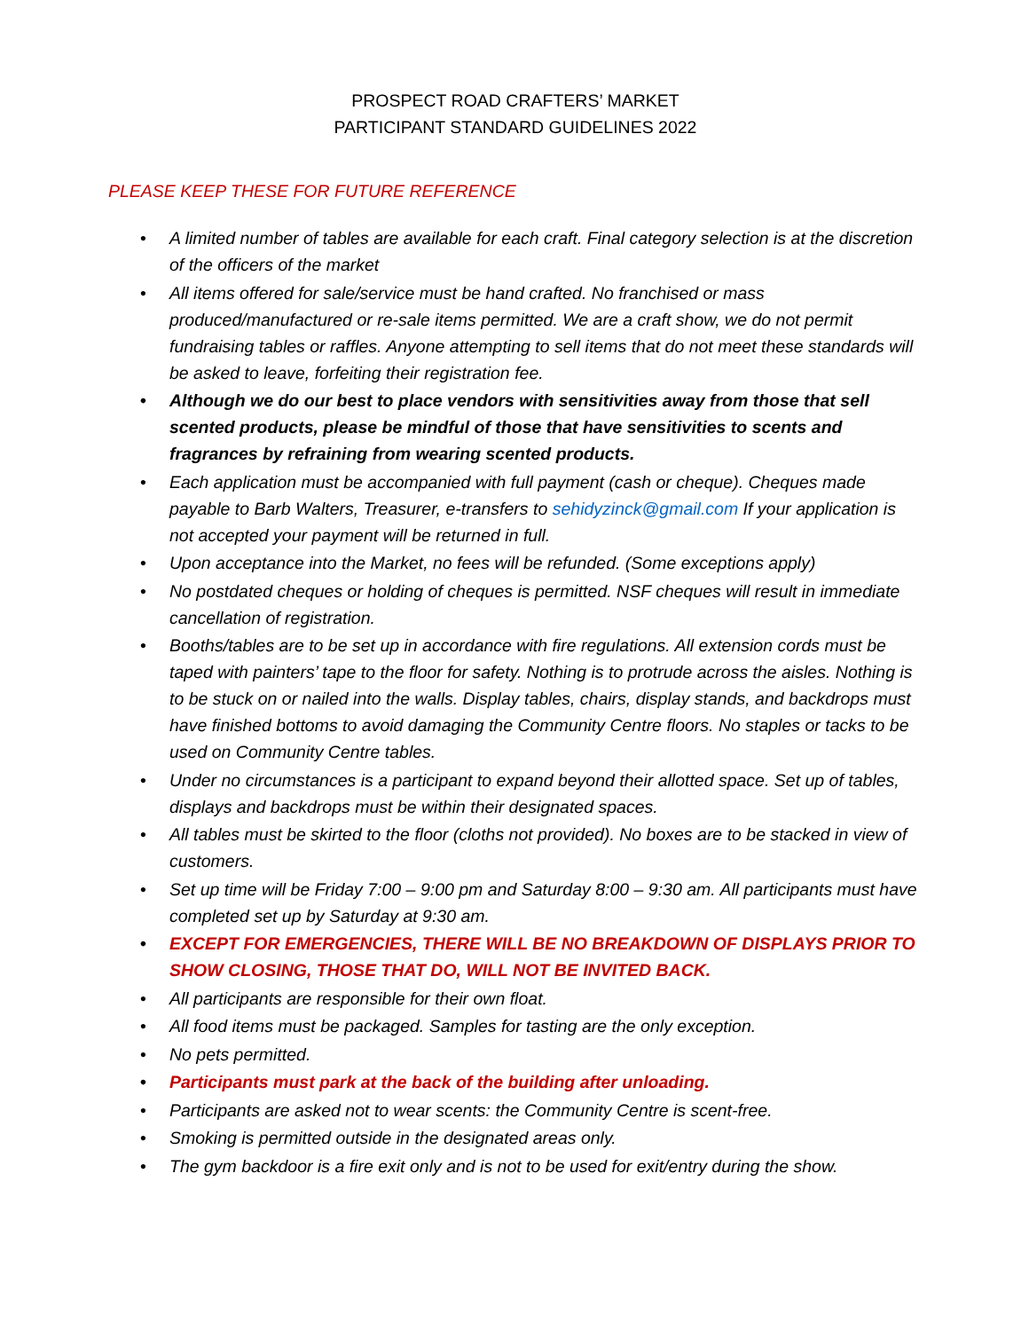PROSPECT ROAD CRAFTERS’ MARKET
PARTICIPANT STANDARD GUIDELINES 2022
PLEASE KEEP THESE FOR FUTURE REFERENCE
• A limited number of tables are available for each craft. Final category selection is at the discretion of the officers of the market
• All items offered for sale/service must be hand crafted. No franchised or mass produced/manufactured or re-sale items permitted. We are a craft show, we do not permit fundraising tables or raffles. Anyone attempting to sell items that do not meet these standards will be asked to leave, forfeiting their registration fee.
• Although we do our best to place vendors with sensitivities away from those that sell scented products, please be mindful of those that have sensitivities to scents and fragrances by refraining from wearing scented products.
• Each application must be accompanied with full payment (cash or cheque). Cheques made payable to Barb Walters, Treasurer, e-transfers to sehidyzinck@gmail.com If your application is not accepted your payment will be returned in full.
• Upon acceptance into the Market, no fees will be refunded. (Some exceptions apply)
• No postdated cheques or holding of cheques is permitted. NSF cheques will result in immediate cancellation of registration.
• Booths/tables are to be set up in accordance with fire regulations. All extension cords must be taped with painters’ tape to the floor for safety. Nothing is to protrude across the aisles. Nothing is to be stuck on or nailed into the walls. Display tables, chairs, display stands, and backdrops must have finished bottoms to avoid damaging the Community Centre floors. No staples or tacks to be used on Community Centre tables.
• Under no circumstances is a participant to expand beyond their allotted space. Set up of tables, displays and backdrops must be within their designated spaces.
• All tables must be skirted to the floor (cloths not provided). No boxes are to be stacked in view of customers.
• Set up time will be Friday 7:00 – 9:00 pm and Saturday 8:00 – 9:30 am. All participants must have completed set up by Saturday at 9:30 am.
• EXCEPT FOR EMERGENCIES, THERE WILL BE NO BREAKDOWN OF DISPLAYS PRIOR TO SHOW CLOSING, THOSE THAT DO, WILL NOT BE INVITED BACK.
• All participants are responsible for their own float.
• All food items must be packaged. Samples for tasting are the only exception.
• No pets permitted.
• Participants must park at the back of the building after unloading.
• Participants are asked not to wear scents: the Community Centre is scent-free.
• Smoking is permitted outside in the designated areas only.
• The gym backdoor is a fire exit only and is not to be used for exit/entry during the show.